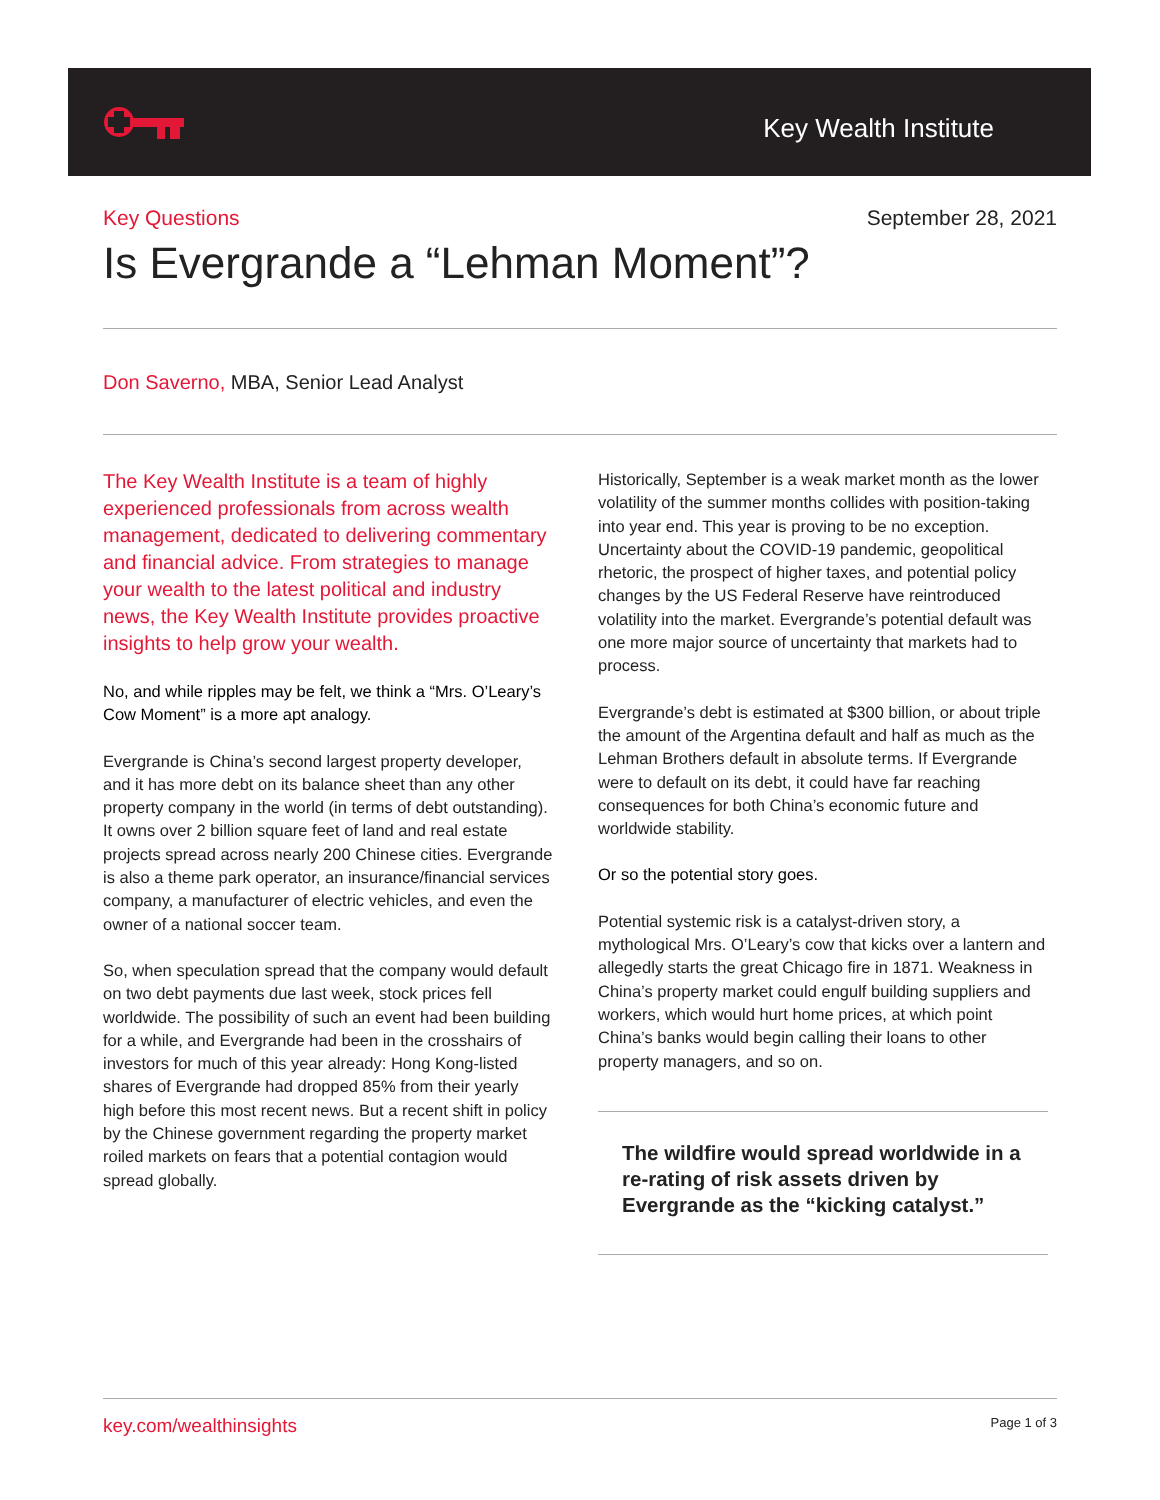Key Wealth Institute
Key Questions September 28, 2021
Is Evergrande a “Lehman Moment”?
Don Saverno, MBA, Senior Lead Analyst
The Key Wealth Institute is a team of highly experienced professionals from across wealth management, dedicated to delivering commentary and financial advice. From strategies to manage your wealth to the latest political and industry news, the Key Wealth Institute provides proactive insights to help grow your wealth.
No, and while ripples may be felt, we think a “Mrs. O’Leary’s Cow Moment” is a more apt analogy.
Evergrande is China’s second largest property developer, and it has more debt on its balance sheet than any other property company in the world (in terms of debt outstanding). It owns over 2 billion square feet of land and real estate projects spread across nearly 200 Chinese cities. Evergrande is also a theme park operator, an insurance/financial services company, a manufacturer of electric vehicles, and even the owner of a national soccer team.
So, when speculation spread that the company would default on two debt payments due last week, stock prices fell worldwide. The possibility of such an event had been building for a while, and Evergrande had been in the crosshairs of investors for much of this year already: Hong Kong-listed shares of Evergrande had dropped 85% from their yearly high before this most recent news. But a recent shift in policy by the Chinese government regarding the property market roiled markets on fears that a potential contagion would spread globally.
Historically, September is a weak market month as the lower volatility of the summer months collides with position-taking into year end. This year is proving to be no exception. Uncertainty about the COVID-19 pandemic, geopolitical rhetoric, the prospect of higher taxes, and potential policy changes by the US Federal Reserve have reintroduced volatility into the market. Evergrande’s potential default was one more major source of uncertainty that markets had to process.
Evergrande’s debt is estimated at $300 billion, or about triple the amount of the Argentina default and half as much as the Lehman Brothers default in absolute terms. If Evergrande were to default on its debt, it could have far reaching consequences for both China’s economic future and worldwide stability.
Or so the potential story goes.
Potential systemic risk is a catalyst-driven story, a mythological Mrs. O’Leary’s cow that kicks over a lantern and allegedly starts the great Chicago fire in 1871. Weakness in China’s property market could engulf building suppliers and workers, which would hurt home prices, at which point China’s banks would begin calling their loans to other property managers, and so on.
The wildfire would spread worldwide in a re-rating of risk assets driven by Evergrande as the “kicking catalyst.”
key.com/wealthinsights Page 1 of 3